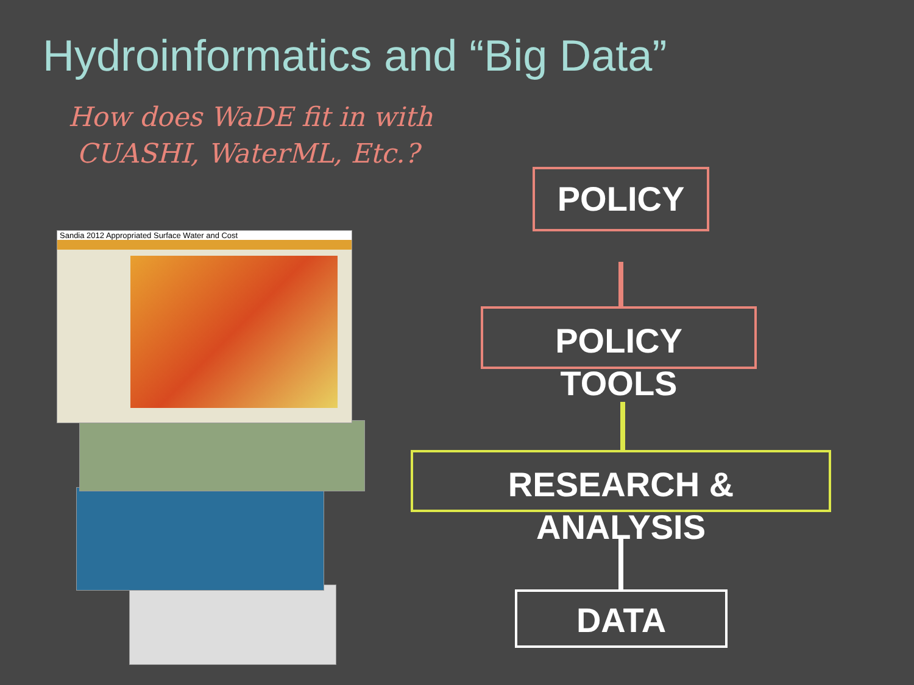Hydroinformatics and “Big Data”
How does WaDE fit in with
CUASHI, WaterML, Etc.?
Sandia 2012 Appropriated Surface Water and Cost
POLICY
POLICY
TOOLS
RESEARCH &
ANALYSIS
DATA